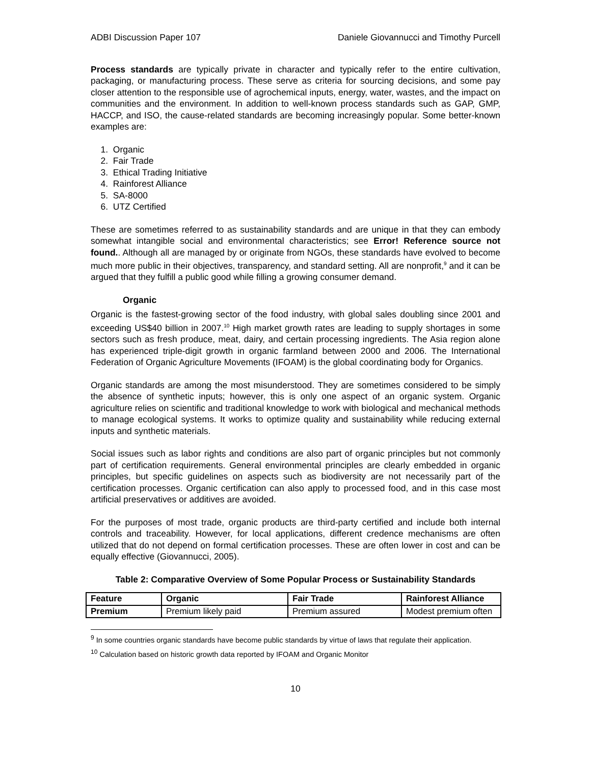ADBI Discussion Paper 107 Daniele Giovannucci and Timothy Purcell
Process standards are typically private in character and typically refer to the entire cultivation, packaging, or manufacturing process. These serve as criteria for sourcing decisions, and some pay closer attention to the responsible use of agrochemical inputs, energy, water, wastes, and the impact on communities and the environment. In addition to well-known process standards such as GAP, GMP, HACCP, and ISO, the cause-related standards are becoming increasingly popular. Some better-known examples are:
1. Organic
2. Fair Trade
3. Ethical Trading Initiative
4. Rainforest Alliance
5. SA-8000
6. UTZ Certified
These are sometimes referred to as sustainability standards and are unique in that they can embody somewhat intangible social and environmental characteristics; see Error! Reference source not found.. Although all are managed by or originate from NGOs, these standards have evolved to become much more public in their objectives, transparency, and standard setting. All are nonprofit,<sup>9</sup> and it can be argued that they fulfill a public good while filling a growing consumer demand.
Organic
Organic is the fastest-growing sector of the food industry, with global sales doubling since 2001 and exceeding US$40 billion in 2007.<sup>10</sup> High market growth rates are leading to supply shortages in some sectors such as fresh produce, meat, dairy, and certain processing ingredients. The Asia region alone has experienced triple-digit growth in organic farmland between 2000 and 2006. The International Federation of Organic Agriculture Movements (IFOAM) is the global coordinating body for Organics.
Organic standards are among the most misunderstood. They are sometimes considered to be simply the absence of synthetic inputs; however, this is only one aspect of an organic system. Organic agriculture relies on scientific and traditional knowledge to work with biological and mechanical methods to manage ecological systems. It works to optimize quality and sustainability while reducing external inputs and synthetic materials.
Social issues such as labor rights and conditions are also part of organic principles but not commonly part of certification requirements. General environmental principles are clearly embedded in organic principles, but specific guidelines on aspects such as biodiversity are not necessarily part of the certification processes. Organic certification can also apply to processed food, and in this case most artificial preservatives or additives are avoided.
For the purposes of most trade, organic products are third-party certified and include both internal controls and traceability. However, for local applications, different credence mechanisms are often utilized that do not depend on formal certification processes. These are often lower in cost and can be equally effective (Giovannucci, 2005).
Table 2: Comparative Overview of Some Popular Process or Sustainability Standards
| Feature | Organic | Fair Trade | Rainforest Alliance |
| Premium | Premium likely paid | Premium assured | Modest premium often |
<sup>9</sup> In some countries organic standards have become public standards by virtue of laws that regulate their application.
<sup>10</sup> Calculation based on historic growth data reported by IFOAM and Organic Monitor
10